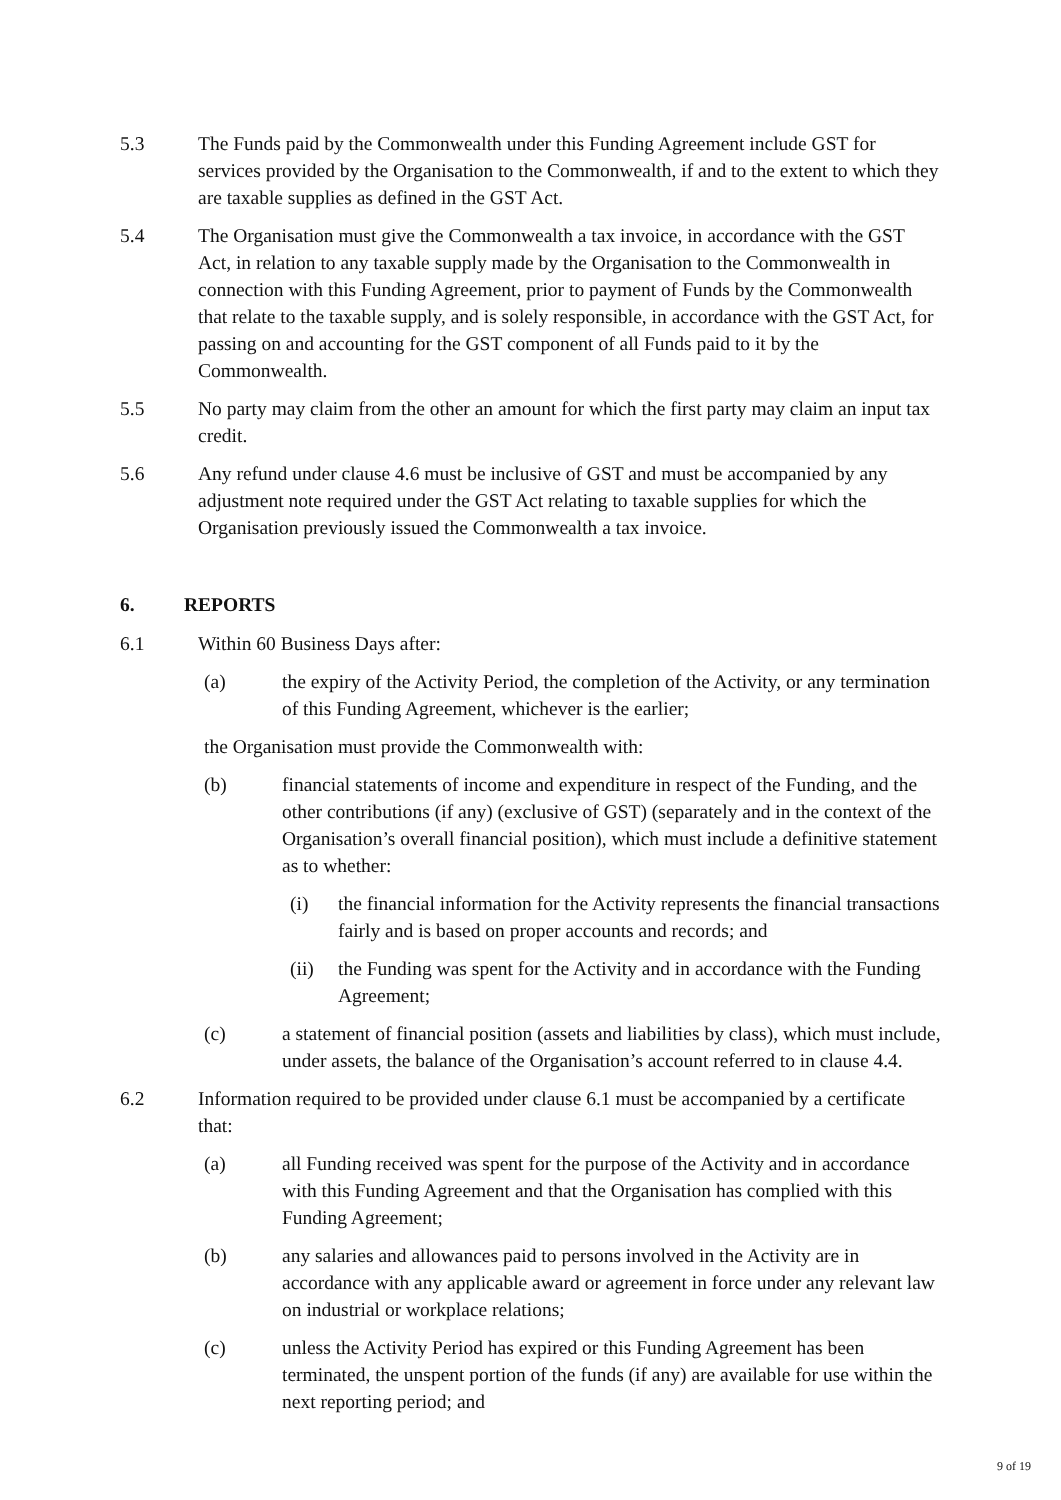5.3 The Funds paid by the Commonwealth under this Funding Agreement include GST for services provided by the Organisation to the Commonwealth, if and to the extent to which they are taxable supplies as defined in the GST Act.
5.4 The Organisation must give the Commonwealth a tax invoice, in accordance with the GST Act, in relation to any taxable supply made by the Organisation to the Commonwealth in connection with this Funding Agreement, prior to payment of Funds by the Commonwealth that relate to the taxable supply, and is solely responsible, in accordance with the GST Act, for passing on and accounting for the GST component of all Funds paid to it by the Commonwealth.
5.5 No party may claim from the other an amount for which the first party may claim an input tax credit.
5.6 Any refund under clause 4.6 must be inclusive of GST and must be accompanied by any adjustment note required under the GST Act relating to taxable supplies for which the Organisation previously issued the Commonwealth a tax invoice.
6. REPORTS
6.1 Within 60 Business Days after:
(a) the expiry of the Activity Period, the completion of the Activity, or any termination of this Funding Agreement, whichever is the earlier;
the Organisation must provide the Commonwealth with:
(b) financial statements of income and expenditure in respect of the Funding, and the other contributions (if any) (exclusive of GST) (separately and in the context of the Organisation’s overall financial position), which must include a definitive statement as to whether:
(i) the financial information for the Activity represents the financial transactions fairly and is based on proper accounts and records; and
(ii) the Funding was spent for the Activity and in accordance with the Funding Agreement;
(c) a statement of financial position (assets and liabilities by class), which must include, under assets, the balance of the Organisation’s account referred to in clause 4.4.
6.2 Information required to be provided under clause 6.1 must be accompanied by a certificate that:
(a) all Funding received was spent for the purpose of the Activity and in accordance with this Funding Agreement and that the Organisation has complied with this Funding Agreement;
(b) any salaries and allowances paid to persons involved in the Activity are in accordance with any applicable award or agreement in force under any relevant law on industrial or workplace relations;
(c) unless the Activity Period has expired or this Funding Agreement has been terminated, the unspent portion of the funds (if any) are available for use within the next reporting period; and
9 of 19